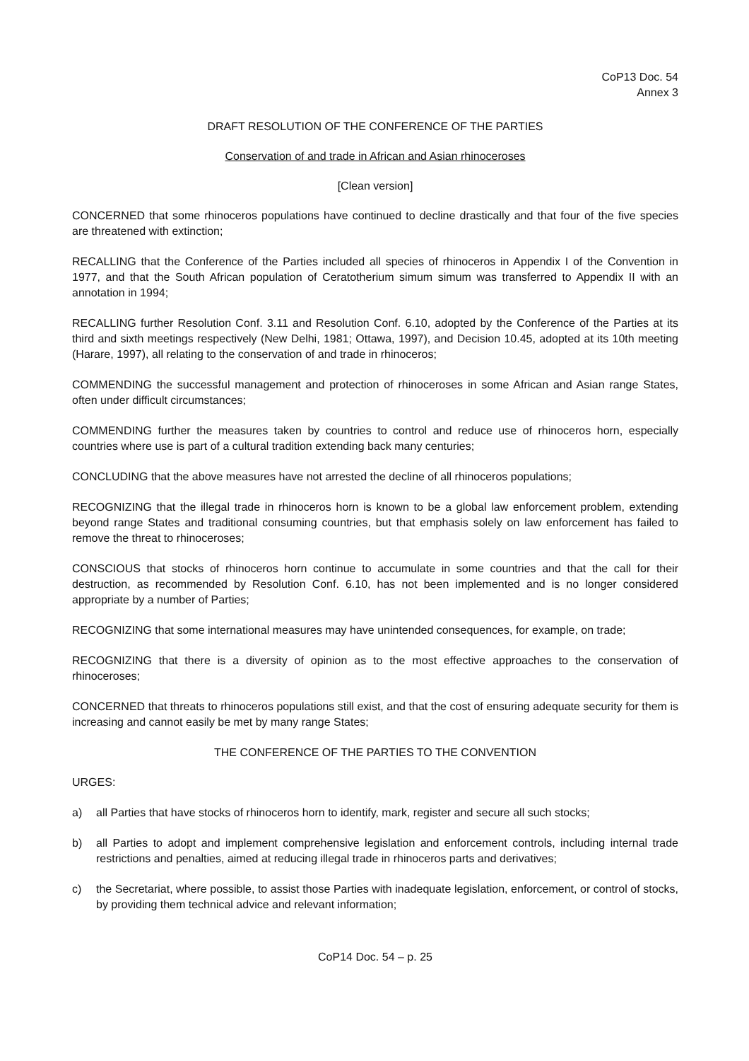CoP13 Doc. 54
Annex 3
DRAFT RESOLUTION OF THE CONFERENCE OF THE PARTIES
Conservation of and trade in African and Asian rhinoceroses
[Clean version]
CONCERNED that some rhinoceros populations have continued to decline drastically and that four of the five species are threatened with extinction;
RECALLING that the Conference of the Parties included all species of rhinoceros in Appendix I of the Convention in 1977, and that the South African population of Ceratotherium simum simum was transferred to Appendix II with an annotation in 1994;
RECALLING further Resolution Conf. 3.11 and Resolution Conf. 6.10, adopted by the Conference of the Parties at its third and sixth meetings respectively (New Delhi, 1981; Ottawa, 1997), and Decision 10.45, adopted at its 10th meeting (Harare, 1997), all relating to the conservation of and trade in rhinoceros;
COMMENDING the successful management and protection of rhinoceroses in some African and Asian range States, often under difficult circumstances;
COMMENDING further the measures taken by countries to control and reduce use of rhinoceros horn, especially countries where use is part of a cultural tradition extending back many centuries;
CONCLUDING that the above measures have not arrested the decline of all rhinoceros populations;
RECOGNIZING that the illegal trade in rhinoceros horn is known to be a global law enforcement problem, extending beyond range States and traditional consuming countries, but that emphasis solely on law enforcement has failed to remove the threat to rhinoceroses;
CONSCIOUS that stocks of rhinoceros horn continue to accumulate in some countries and that the call for their destruction, as recommended by Resolution Conf. 6.10, has not been implemented and is no longer considered appropriate by a number of Parties;
RECOGNIZING that some international measures may have unintended consequences, for example, on trade;
RECOGNIZING that there is a diversity of opinion as to the most effective approaches to the conservation of rhinoceroses;
CONCERNED that threats to rhinoceros populations still exist, and that the cost of ensuring adequate security for them is increasing and cannot easily be met by many range States;
THE CONFERENCE OF THE PARTIES TO THE CONVENTION
URGES:
a) all Parties that have stocks of rhinoceros horn to identify, mark, register and secure all such stocks;
b) all Parties to adopt and implement comprehensive legislation and enforcement controls, including internal trade restrictions and penalties, aimed at reducing illegal trade in rhinoceros parts and derivatives;
c) the Secretariat, where possible, to assist those Parties with inadequate legislation, enforcement, or control of stocks, by providing them technical advice and relevant information;
CoP14 Doc. 54 – p. 25